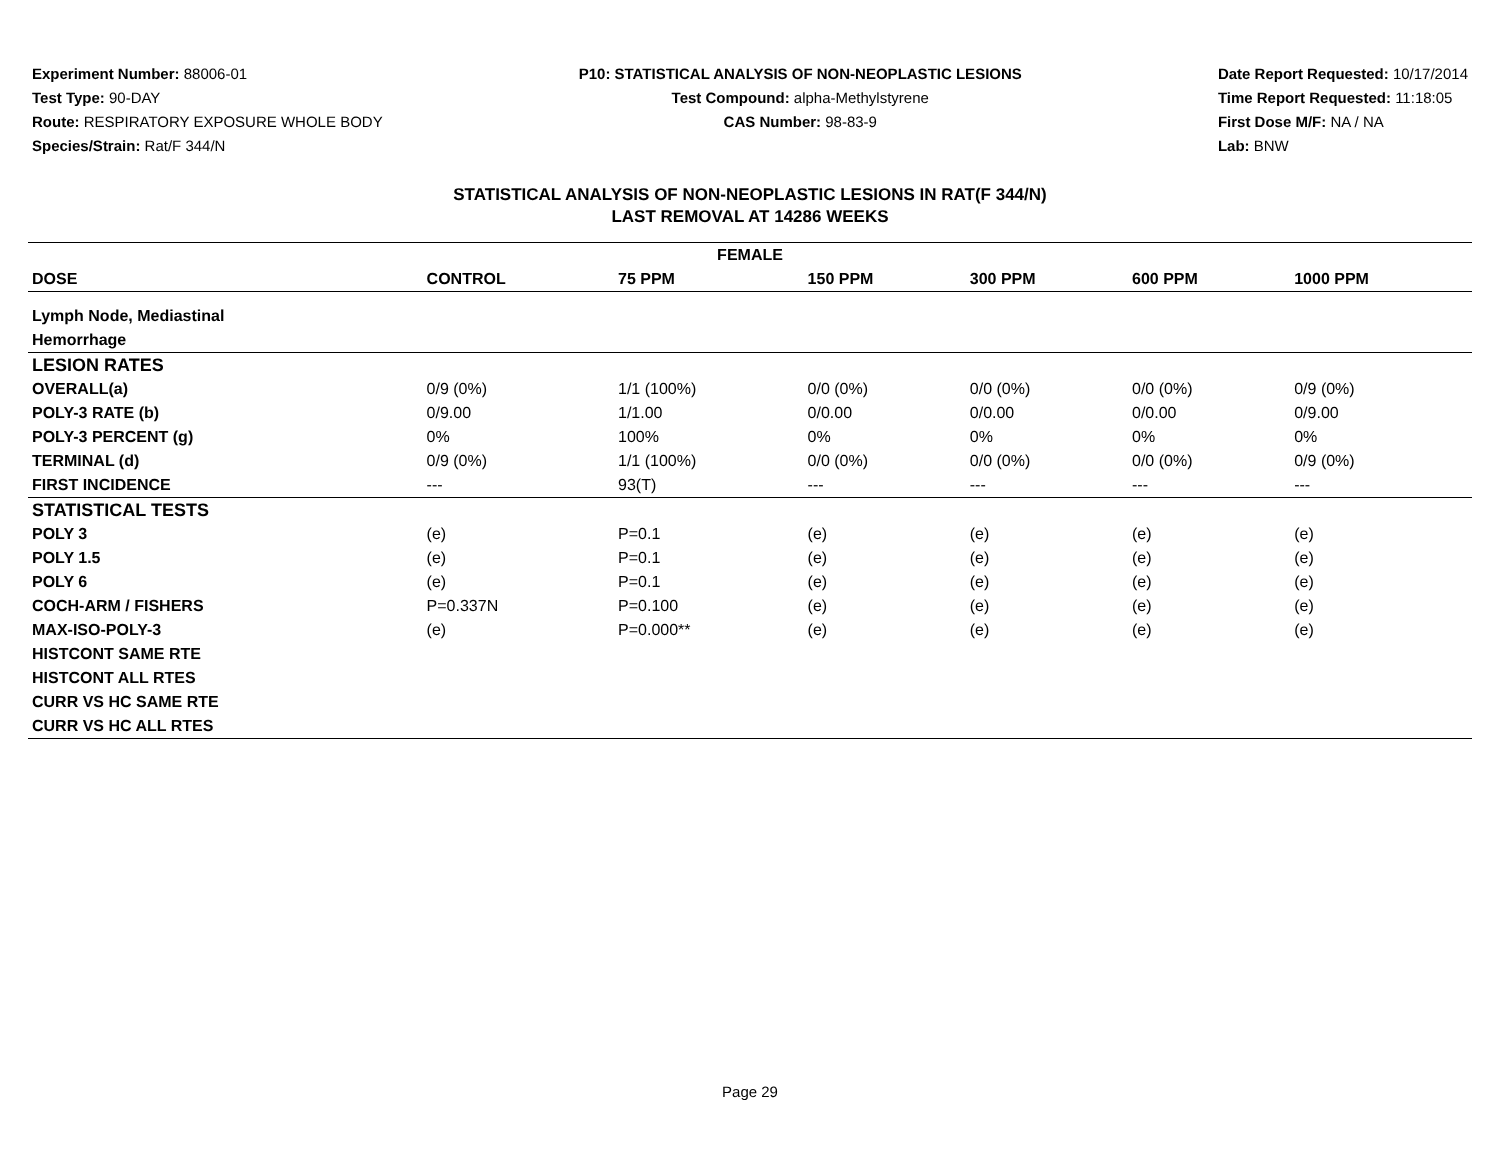Experiment Number: 88006-01
Test Type: 90-DAY
Route: RESPIRATORY EXPOSURE WHOLE BODY
Species/Strain: Rat/F 344/N
P10: STATISTICAL ANALYSIS OF NON-NEOPLASTIC LESIONS
Test Compound: alpha-Methylstyrene
CAS Number: 98-83-9
Date Report Requested: 10/17/2014
Time Report Requested: 11:18:05
First Dose M/F: NA / NA
Lab: BNW
STATISTICAL ANALYSIS OF NON-NEOPLASTIC LESIONS IN RAT(F 344/N)
LAST REMOVAL AT 14286 WEEKS
| FEMALE | | | | | | |
| --- | --- | --- | --- | --- | --- | --- |
| DOSE | CONTROL | 75 PPM | 150 PPM | 300 PPM | 600 PPM | 1000 PPM |
| Lymph Node, Mediastinal | | | | | | |
| Hemorrhage | | | | | | |
| LESION RATES | | | | | | |
| OVERALL(a) | 0/9 (0%) | 1/1 (100%) | 0/0 (0%) | 0/0 (0%) | 0/0 (0%) | 0/9 (0%) |
| POLY-3 RATE (b) | 0/9.00 | 1/1.00 | 0/0.00 | 0/0.00 | 0/0.00 | 0/9.00 |
| POLY-3 PERCENT (g) | 0% | 100% | 0% | 0% | 0% | 0% |
| TERMINAL (d) | 0/9 (0%) | 1/1 (100%) | 0/0 (0%) | 0/0 (0%) | 0/0 (0%) | 0/9 (0%) |
| FIRST INCIDENCE | --- | 93(T) | --- | --- | --- | --- |
| STATISTICAL TESTS | | | | | | |
| POLY 3 | (e) | P=0.1 | (e) | (e) | (e) | (e) |
| POLY 1.5 | (e) | P=0.1 | (e) | (e) | (e) | (e) |
| POLY 6 | (e) | P=0.1 | (e) | (e) | (e) | (e) |
| COCH-ARM / FISHERS | P=0.337N | P=0.100 | (e) | (e) | (e) | (e) |
| MAX-ISO-POLY-3 | (e) | P=0.000** | (e) | (e) | (e) | (e) |
| HISTCONT SAME RTE | | | | | | |
| HISTCONT ALL RTES | | | | | | |
| CURR VS HC SAME RTE | | | | | | |
| CURR VS HC ALL RTES | | | | | | |
Page 29